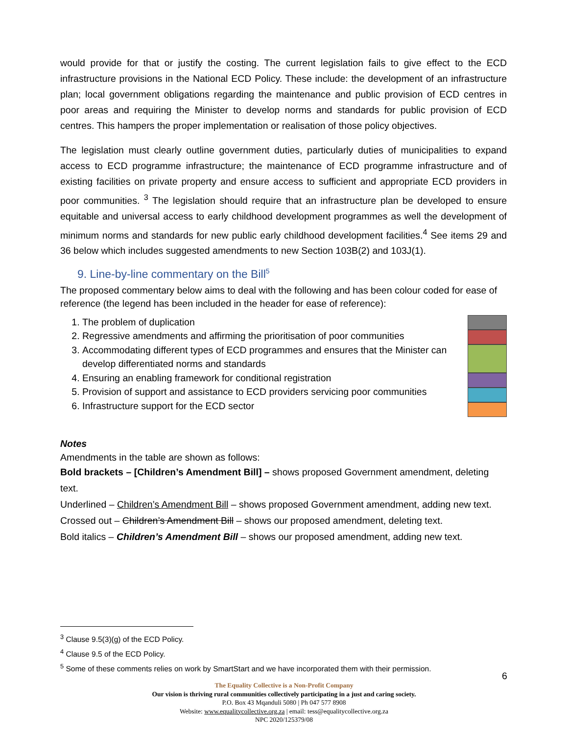would provide for that or justify the costing. The current legislation fails to give effect to the ECD infrastructure provisions in the National ECD Policy. These include: the development of an infrastructure plan; local government obligations regarding the maintenance and public provision of ECD centres in poor areas and requiring the Minister to develop norms and standards for public provision of ECD centres. This hampers the proper implementation or realisation of those policy objectives.
The legislation must clearly outline government duties, particularly duties of municipalities to expand access to ECD programme infrastructure; the maintenance of ECD programme infrastructure and of existing facilities on private property and ensure access to sufficient and appropriate ECD providers in poor communities. <sup>3</sup> The legislation should require that an infrastructure plan be developed to ensure equitable and universal access to early childhood development programmes as well the development of minimum norms and standards for new public early childhood development facilities.<sup>4</sup> See items 29 and 36 below which includes suggested amendments to new Section 103B(2) and 103J(1).
9. Line-by-line commentary on the Bill<sup>5</sup>
The proposed commentary below aims to deal with the following and has been colour coded for ease of reference (the legend has been included in the header for ease of reference):
1. The problem of duplication
2. Regressive amendments and affirming the prioritisation of poor communities
3. Accommodating different types of ECD programmes and ensures that the Minister can develop differentiated norms and standards
4. Ensuring an enabling framework for conditional registration
5. Provision of support and assistance to ECD providers servicing poor communities
6. Infrastructure support for the ECD sector
Notes
Amendments in the table are shown as follows:
Bold brackets – [Children’s Amendment Bill] – shows proposed Government amendment, deleting text.
Underlined – Children’s Amendment Bill – shows proposed Government amendment, adding new text.
Crossed out – Children’s Amendment Bill – shows our proposed amendment, deleting text.
Bold italics – Children’s Amendment Bill – shows our proposed amendment, adding new text.
<sup>3</sup> Clause 9.5(3)(g) of the ECD Policy.
<sup>4</sup> Clause 9.5 of the ECD Policy.
<sup>5</sup> Some of these comments relies on work by SmartStart and we have incorporated them with their permission.
6
The Equality Collective is a Non-Profit Company
Our vision is thriving rural communities collectively participating in a just and caring society.
P.O. Box 43 Mqanduli 5080 | Ph 047 577 8908
Website: www.equalitycollective.org.za | email: tess@equalitycollective.org.za
NPC 2020/125379/08